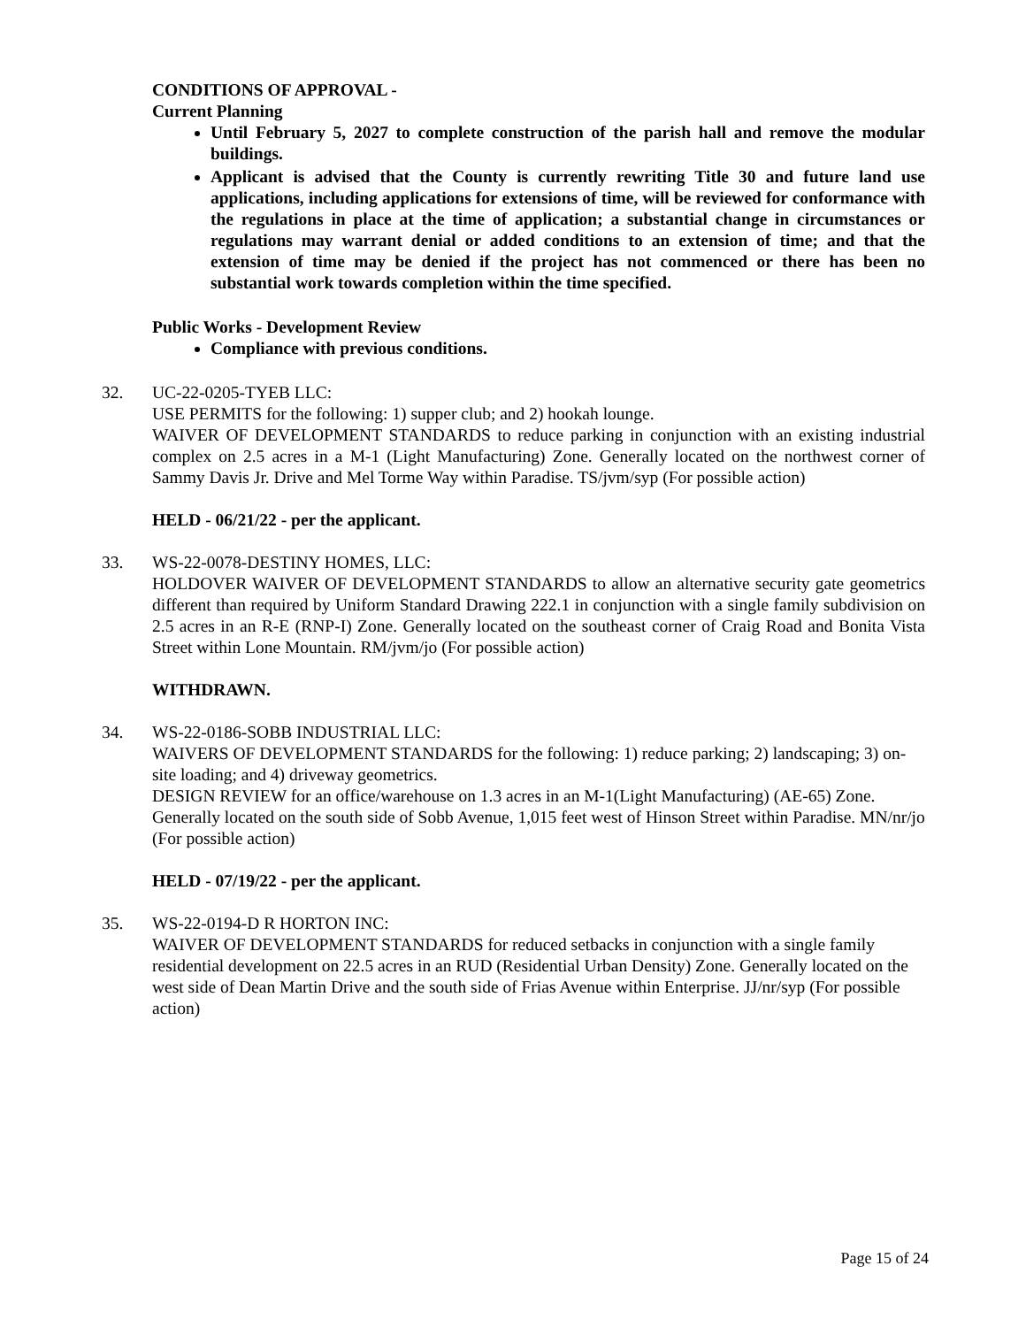CONDITIONS OF APPROVAL -
Current Planning
Until February 5, 2027 to complete construction of the parish hall and remove the modular buildings.
Applicant is advised that the County is currently rewriting Title 30 and future land use applications, including applications for extensions of time, will be reviewed for conformance with the regulations in place at the time of application; a substantial change in circumstances or regulations may warrant denial or added conditions to an extension of time; and that the extension of time may be denied if the project has not commenced or there has been no substantial work towards completion within the time specified.
Public Works - Development Review
Compliance with previous conditions.
32. UC-22-0205-TYEB LLC:
USE PERMITS for the following: 1) supper club; and 2) hookah lounge.
WAIVER OF DEVELOPMENT STANDARDS to reduce parking in conjunction with an existing industrial complex on 2.5 acres in a M-1 (Light Manufacturing) Zone. Generally located on the northwest corner of Sammy Davis Jr. Drive and Mel Torme Way within Paradise. TS/jvm/syp (For possible action)
HELD - 06/21/22 - per the applicant.
33. WS-22-0078-DESTINY HOMES, LLC:
HOLDOVER WAIVER OF DEVELOPMENT STANDARDS to allow an alternative security gate geometrics different than required by Uniform Standard Drawing 222.1 in conjunction with a single family subdivision on 2.5 acres in an R-E (RNP-I) Zone. Generally located on the southeast corner of Craig Road and Bonita Vista Street within Lone Mountain. RM/jvm/jo (For possible action)
WITHDRAWN.
34. WS-22-0186-SOBB INDUSTRIAL LLC:
WAIVERS OF DEVELOPMENT STANDARDS for the following: 1) reduce parking; 2) landscaping; 3) on-site loading; and 4) driveway geometrics.
DESIGN REVIEW for an office/warehouse on 1.3 acres in an M-1(Light Manufacturing) (AE-65) Zone. Generally located on the south side of Sobb Avenue, 1,015 feet west of Hinson Street within Paradise. MN/nr/jo (For possible action)
HELD - 07/19/22 - per the applicant.
35. WS-22-0194-D R HORTON INC:
WAIVER OF DEVELOPMENT STANDARDS for reduced setbacks in conjunction with a single family residential development on 22.5 acres in an RUD (Residential Urban Density) Zone. Generally located on the west side of Dean Martin Drive and the south side of Frias Avenue within Enterprise. JJ/nr/syp (For possible action)
Page 15 of 24